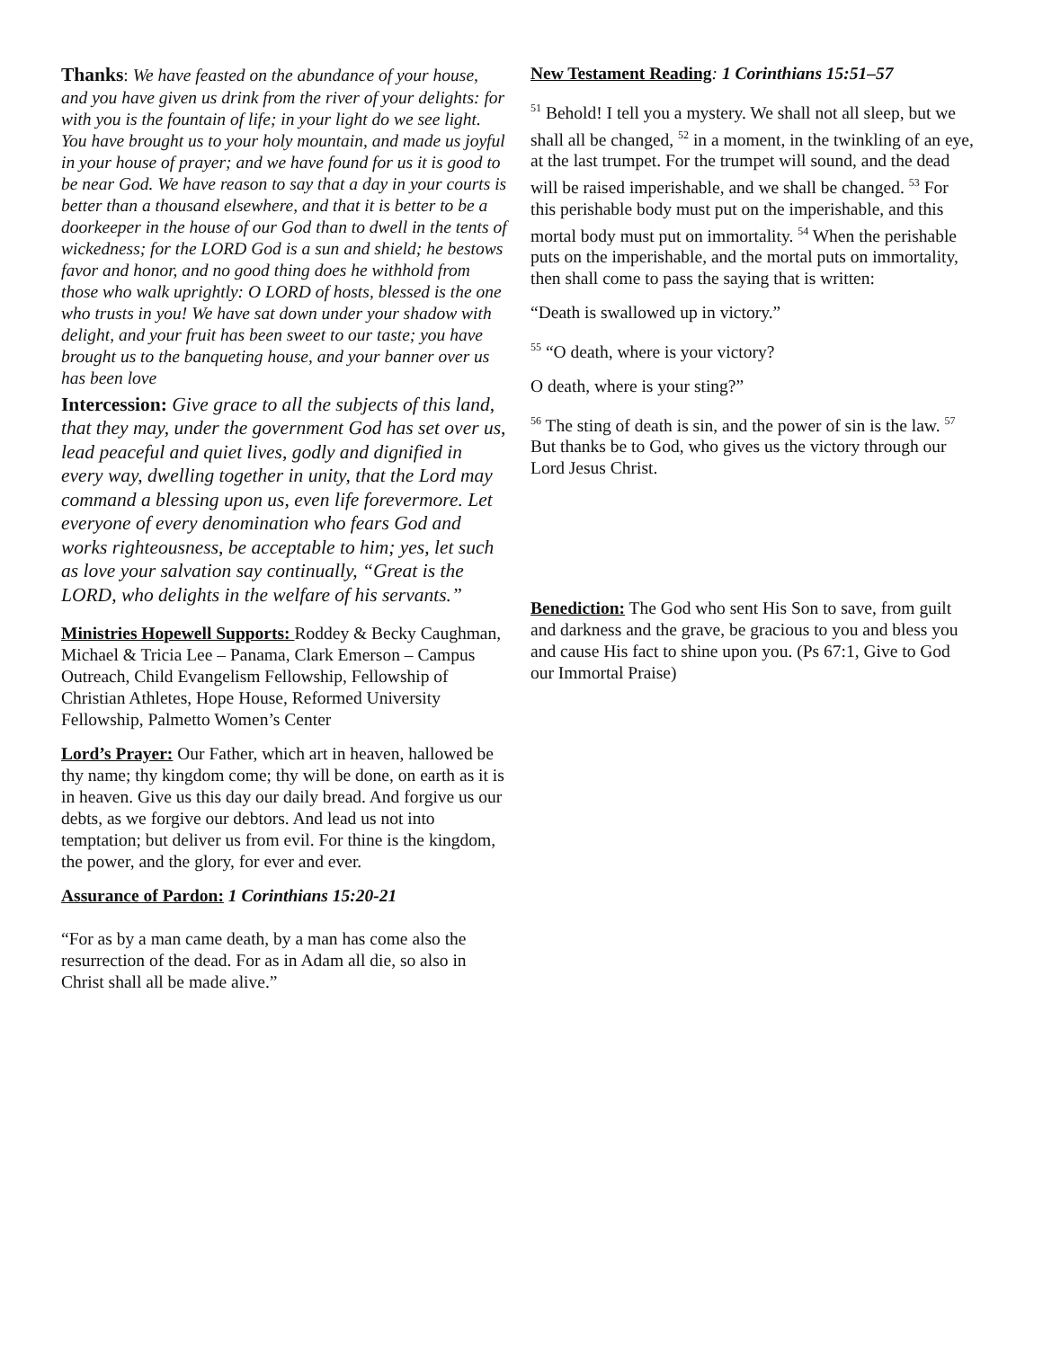Thanks: We have feasted on the abundance of your house, and you have given us drink from the river of your delights: for with you is the fountain of life; in your light do we see light. You have brought us to your holy mountain, and made us joyful in your house of prayer; and we have found for us it is good to be near God. We have reason to say that a day in your courts is better than a thousand elsewhere, and that it is better to be a doorkeeper in the house of our God than to dwell in the tents of wickedness; for the LORD God is a sun and shield; he bestows favor and honor, and no good thing does he withhold from those who walk uprightly: O LORD of hosts, blessed is the one who trusts in you! We have sat down under your shadow with delight, and your fruit has been sweet to our taste; you have brought us to the banqueting house, and your banner over us has been love
Intercession: Give grace to all the subjects of this land, that they may, under the government God has set over us, lead peaceful and quiet lives, godly and dignified in every way, dwelling together in unity, that the Lord may command a blessing upon us, even life forevermore. Let everyone of every denomination who fears God and works righteousness, be acceptable to him; yes, let such as love your salvation say continually, “Great is the LORD, who delights in the welfare of his servants.”
Ministries Hopewell Supports: Roddey & Becky Caughman, Michael & Tricia Lee – Panama, Clark Emerson – Campus Outreach, Child Evangelism Fellowship, Fellowship of Christian Athletes, Hope House, Reformed University Fellowship, Palmetto Women’s Center
Lord’s Prayer: Our Father, which art in heaven, hallowed be thy name; thy kingdom come; thy will be done, on earth as it is in heaven. Give us this day our daily bread. And forgive us our debts, as we forgive our debtors. And lead us not into temptation; but deliver us from evil. For thine is the kingdom, the power, and the glory, for ever and ever.
Assurance of Pardon: 1 Corinthians 15:20-21
“For as by a man came death, by a man has come also the resurrection of the dead. For as in Adam all die, so also in Christ shall all be made alive.”
New Testament Reading: 1 Corinthians 15:51–57
<sup>51</sup> Behold! I tell you a mystery. We shall not all sleep, but we shall all be changed, <sup>52</sup> in a moment, in the twinkling of an eye, at the last trumpet. For the trumpet will sound, and the dead will be raised imperishable, and we shall be changed. <sup>53</sup> For this perishable body must put on the imperishable, and this mortal body must put on immortality. <sup>54</sup> When the perishable puts on the imperishable, and the mortal puts on immortality, then shall come to pass the saying that is written:
“Death is swallowed up in victory.”
<sup>55</sup> “O death, where is your victory?
O death, where is your sting?”
<sup>56</sup> The sting of death is sin, and the power of sin is the law. <sup>57</sup> But thanks be to God, who gives us the victory through our Lord Jesus Christ.
Benediction: The God who sent His Son to save, from guilt and darkness and the grave, be gracious to you and bless you and cause His fact to shine upon you. (Ps 67:1, Give to God our Immortal Praise)